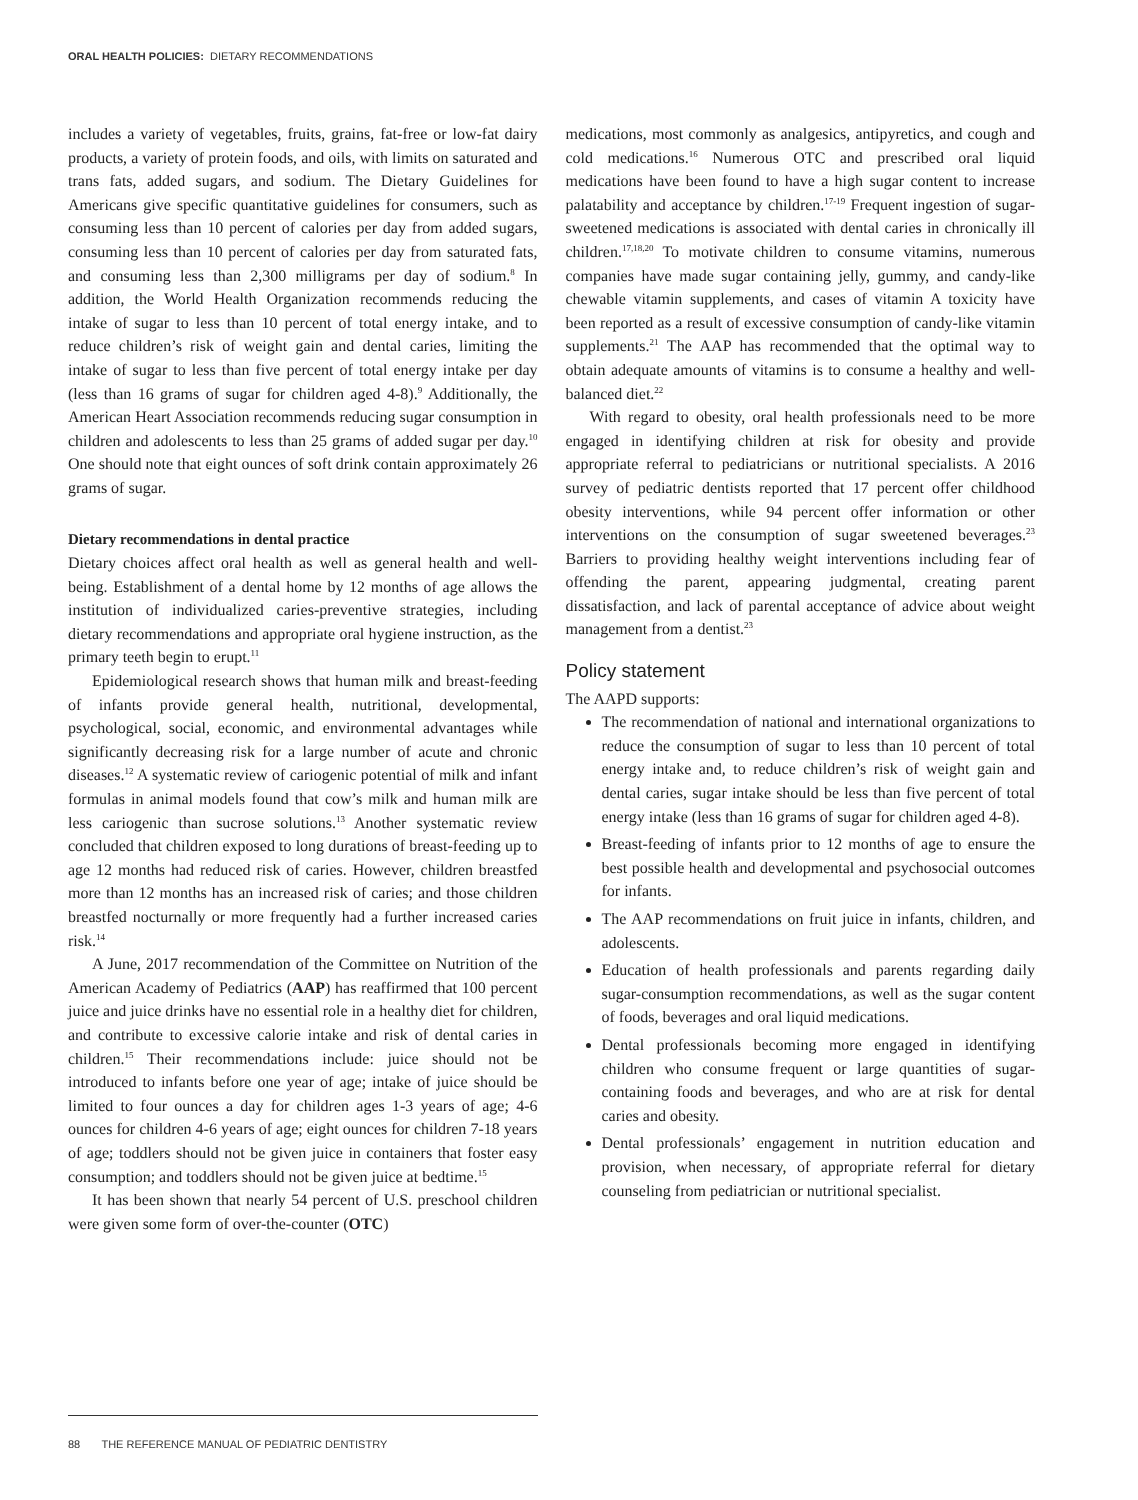ORAL HEALTH POLICIES: DIETARY RECOMMENDATIONS
includes a variety of vegetables, fruits, grains, fat-free or low-fat dairy products, a variety of protein foods, and oils, with limits on saturated and trans fats, added sugars, and sodium. The Dietary Guidelines for Americans give specific quantitative guidelines for consumers, such as consuming less than 10 percent of calories per day from added sugars, consuming less than 10 percent of calories per day from saturated fats, and consuming less than 2,300 milligrams per day of sodium.<sup>8</sup> In addition, the World Health Organization recommends reducing the intake of sugar to less than 10 percent of total energy intake, and to reduce children’s risk of weight gain and dental caries, limiting the intake of sugar to less than five percent of total energy intake per day (less than 16 grams of sugar for children aged 4-8).<sup>9</sup> Additionally, the American Heart Association recommends reducing sugar consumption in children and adolescents to less than 25 grams of added sugar per day.<sup>10</sup> One should note that eight ounces of soft drink contain approximately 26 grams of sugar.
Dietary recommendations in dental practice
Dietary choices affect oral health as well as general health and well-being. Establishment of a dental home by 12 months of age allows the institution of individualized caries-preventive strategies, including dietary recommendations and appropriate oral hygiene instruction, as the primary teeth begin to erupt.<sup>11</sup>
Epidemiological research shows that human milk and breast-feeding of infants provide general health, nutritional, developmental, psychological, social, economic, and environmental advantages while significantly decreasing risk for a large number of acute and chronic diseases.<sup>12</sup> A systematic review of cariogenic potential of milk and infant formulas in animal models found that cow’s milk and human milk are less cariogenic than sucrose solutions.<sup>13</sup> Another systematic review concluded that children exposed to long durations of breast-feeding up to age 12 months had reduced risk of caries. However, children breastfed more than 12 months has an increased risk of caries; and those children breastfed nocturnally or more frequently had a further increased caries risk.<sup>14</sup>
A June, 2017 recommendation of the Committee on Nutrition of the American Academy of Pediatrics (AAP) has reaffirmed that 100 percent juice and juice drinks have no essential role in a healthy diet for children, and contribute to excessive calorie intake and risk of dental caries in children.<sup>15</sup> Their recommendations include: juice should not be introduced to infants before one year of age; intake of juice should be limited to four ounces a day for children ages 1-3 years of age; 4-6 ounces for children 4-6 years of age; eight ounces for children 7-18 years of age; toddlers should not be given juice in containers that foster easy consumption; and toddlers should not be given juice at bedtime.<sup>15</sup>
It has been shown that nearly 54 percent of U.S. preschool children were given some form of over-the-counter (OTC)
medications, most commonly as analgesics, antipyretics, and cough and cold medications.<sup>16</sup> Numerous OTC and prescribed oral liquid medications have been found to have a high sugar content to increase palatability and acceptance by children.<sup>17-19</sup> Frequent ingestion of sugar-sweetened medications is associated with dental caries in chronically ill children.<sup>17,18,20</sup> To motivate children to consume vitamins, numerous companies have made sugar containing jelly, gummy, and candy-like chewable vitamin supplements, and cases of vitamin A toxicity have been reported as a result of excessive consumption of candy-like vitamin supplements.<sup>21</sup> The AAP has recommended that the optimal way to obtain adequate amounts of vitamins is to consume a healthy and well-balanced diet.<sup>22</sup>
With regard to obesity, oral health professionals need to be more engaged in identifying children at risk for obesity and provide appropriate referral to pediatricians or nutritional specialists. A 2016 survey of pediatric dentists reported that 17 percent offer childhood obesity interventions, while 94 percent offer information or other interventions on the consumption of sugar sweetened beverages.<sup>23</sup> Barriers to providing healthy weight interventions including fear of offending the parent, appearing judgmental, creating parent dissatisfaction, and lack of parental acceptance of advice about weight management from a dentist.<sup>23</sup>
Policy statement
The AAPD supports:
The recommendation of national and international organizations to reduce the consumption of sugar to less than 10 percent of total energy intake and, to reduce children’s risk of weight gain and dental caries, sugar intake should be less than five percent of total energy intake (less than 16 grams of sugar for children aged 4-8).
Breast-feeding of infants prior to 12 months of age to ensure the best possible health and developmental and psychosocial outcomes for infants.
The AAP recommendations on fruit juice in infants, children, and adolescents.
Education of health professionals and parents regarding daily sugar-consumption recommendations, as well as the sugar content of foods, beverages and oral liquid medications.
Dental professionals becoming more engaged in identifying children who consume frequent or large quantities of sugar-containing foods and beverages, and who are at risk for dental caries and obesity.
Dental professionals’ engagement in nutrition education and provision, when necessary, of appropriate referral for dietary counseling from pediatrician or nutritional specialist.
88 THE REFERENCE MANUAL OF PEDIATRIC DENTISTRY